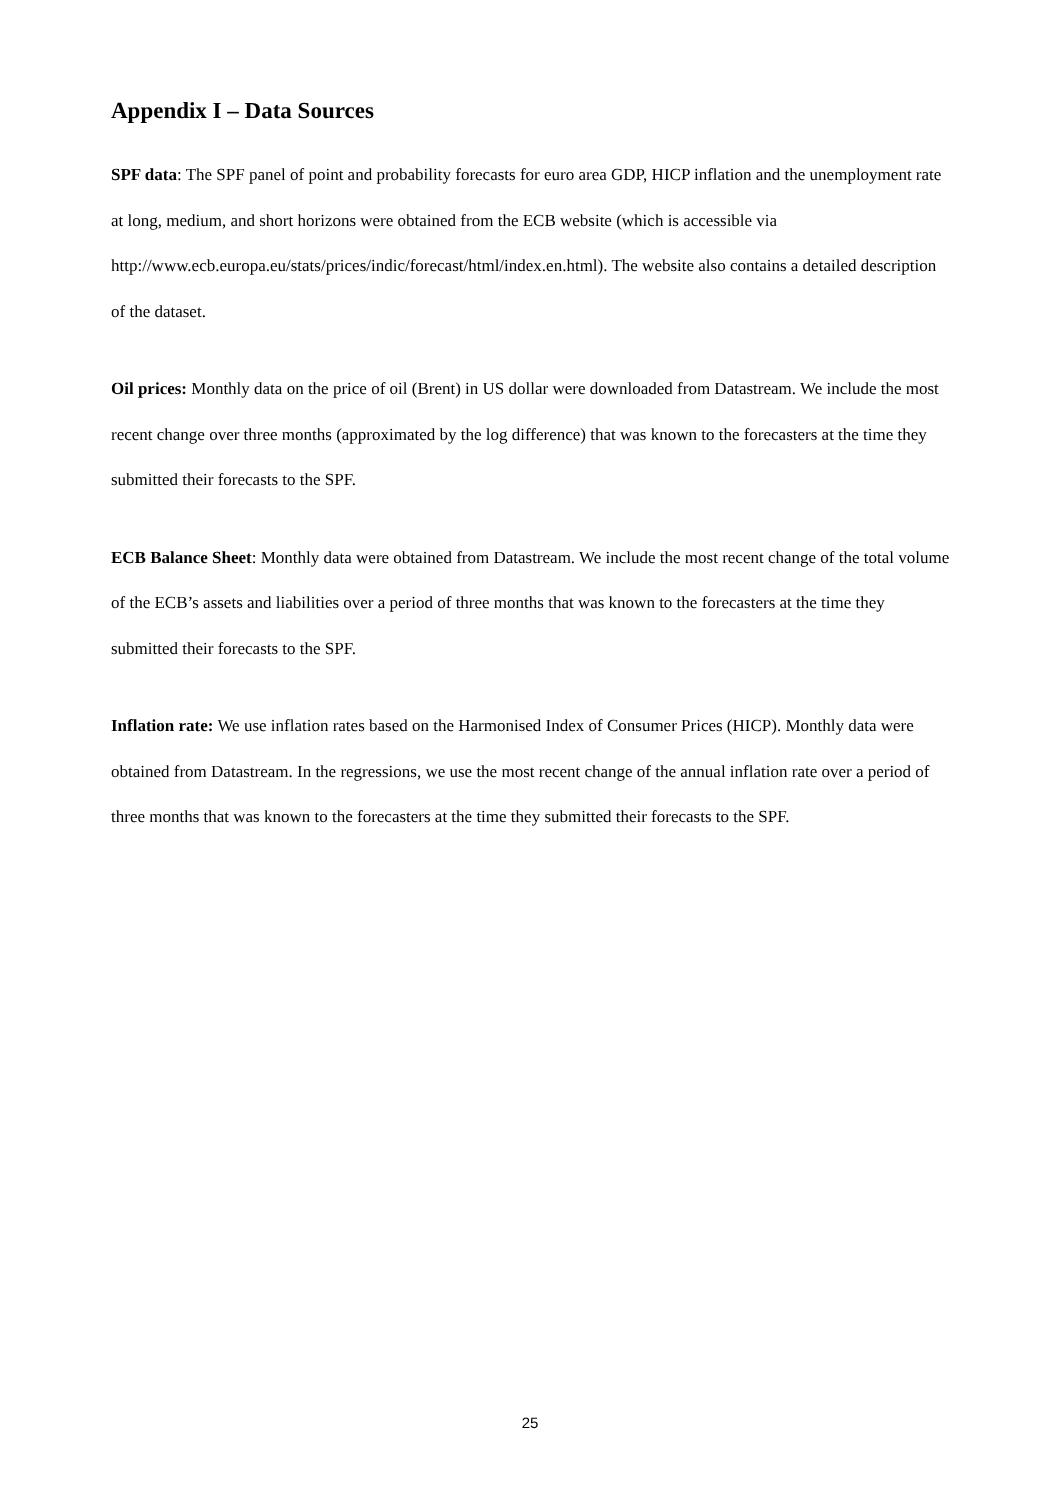Appendix I – Data Sources
SPF data: The SPF panel of point and probability forecasts for euro area GDP, HICP inflation and the unemployment rate at long, medium, and short horizons were obtained from the ECB website (which is accessible via http://www.ecb.europa.eu/stats/prices/indic/forecast/html/index.en.html). The website also contains a detailed description of the dataset.
Oil prices: Monthly data on the price of oil (Brent) in US dollar were downloaded from Datastream. We include the most recent change over three months (approximated by the log difference) that was known to the forecasters at the time they submitted their forecasts to the SPF.
ECB Balance Sheet: Monthly data were obtained from Datastream. We include the most recent change of the total volume of the ECB’s assets and liabilities over a period of three months that was known to the forecasters at the time they submitted their forecasts to the SPF.
Inflation rate: We use inflation rates based on the Harmonised Index of Consumer Prices (HICP). Monthly data were obtained from Datastream. In the regressions, we use the most recent change of the annual inflation rate over a period of three months that was known to the forecasters at the time they submitted their forecasts to the SPF.
25